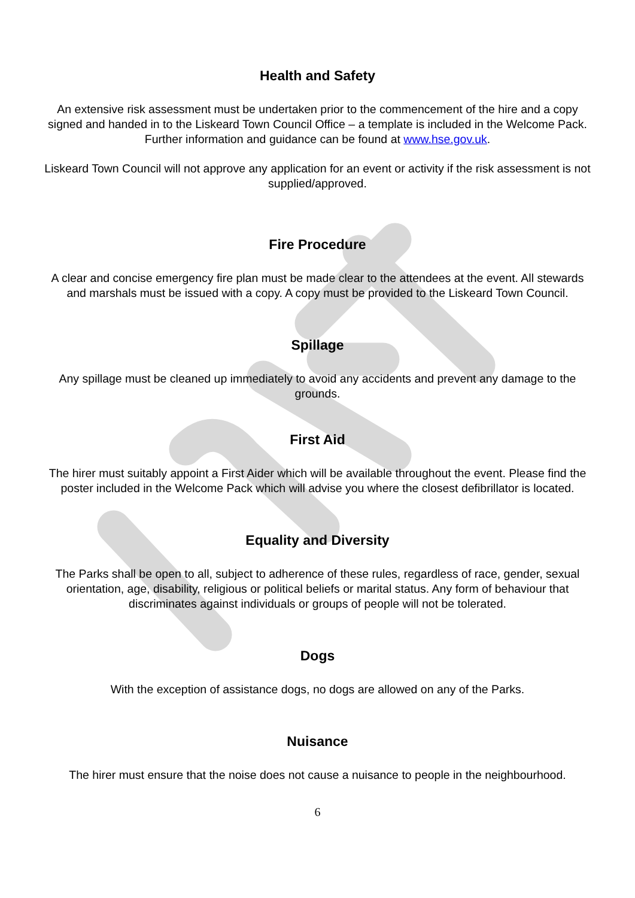Health and Safety
An extensive risk assessment must be undertaken prior to the commencement of the hire and a copy signed and handed in to the Liskeard Town Council Office – a template is included in the Welcome Pack. Further information and guidance can be found at www.hse.gov.uk.
Liskeard Town Council will not approve any application for an event or activity if the risk assessment is not supplied/approved.
Fire Procedure
A clear and concise emergency fire plan must be made clear to the attendees at the event. All stewards and marshals must be issued with a copy. A copy must be provided to the Liskeard Town Council.
Spillage
Any spillage must be cleaned up immediately to avoid any accidents and prevent any damage to the grounds.
First Aid
The hirer must suitably appoint a First Aider which will be available throughout the event. Please find the poster included in the Welcome Pack which will advise you where the closest defibrillator is located.
Equality and Diversity
The Parks shall be open to all, subject to adherence of these rules, regardless of race, gender, sexual orientation, age, disability, religious or political beliefs or marital status. Any form of behaviour that discriminates against individuals or groups of people will not be tolerated.
Dogs
With the exception of assistance dogs, no dogs are allowed on any of the Parks.
Nuisance
The hirer must ensure that the noise does not cause a nuisance to people in the neighbourhood.
6